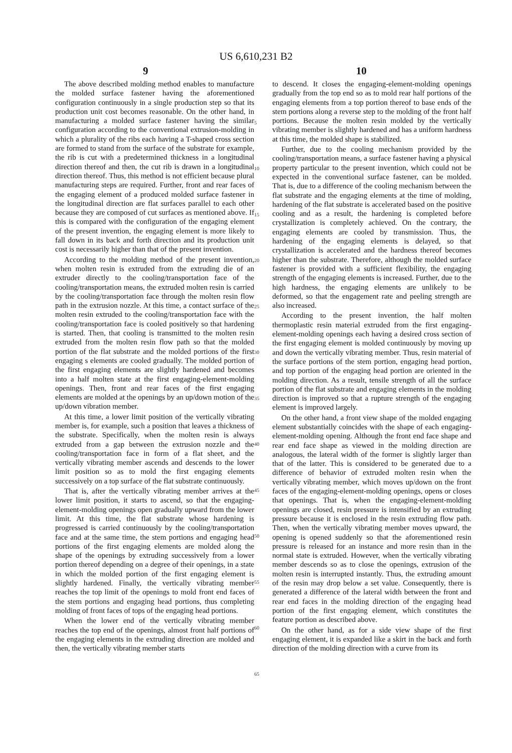US 6,610,231 B2
9 10
The above described molding method enables to manufacture the molded surface fastener having the aforementioned configuration continuously in a single production step so that its production unit cost becomes reasonable. On the other hand, in manufacturing a molded surface fastener having the similar configuration according to the conventional extrusion-molding in which a plurality of the ribs each having a T-shaped cross section are formed to stand from the surface of the substrate for example, the rib is cut with a predetermined thickness in a longitudinal direction thereof and then, the cut rib is drawn in a longitudinal direction thereof. Thus, this method is not efficient because plural manufacturing steps are required. Further, front and rear faces of the engaging element of a produced molded surface fastener in the longitudinal direction are flat surfaces parallel to each other because they are composed of cut surfaces as mentioned above. If this is compared with the configuration of the engaging element of the present invention, the engaging element is more likely to fall down in its back and forth direction and its production unit cost is necessarily higher than that of the present invention.
According to the molding method of the present invention, when molten resin is extruded from the extruding die of an extruder directly to the cooling/transportation face of the cooling/transportation means, the extruded molten resin is carried by the cooling/transportation face through the molten resin flow path in the extrusion nozzle. At this time, a contact surface of the molten resin extruded to the cooling/transportation face with the cooling/transportation face is cooled positively so that hardening is started. Then, that cooling is transmitted to the molten resin extruded from the molten resin flow path so that the molded portion of the flat substrate and the molded portions of the first engaging s elements are cooled gradually. The molded portion of the first engaging elements are slightly hardened and becomes into a half molten state at the first engaging-element-molding openings. Then, front and rear faces of the first engaging elements are molded at the openings by an up/down motion of the up/down vibration member.
At this time, a lower limit position of the vertically vibrating member is, for example, such a position that leaves a thickness of the substrate. Specifically, when the molten resin is always extruded from a gap between the extrusion nozzle and the cooling/transportation face in form of a flat sheet, and the vertically vibrating member ascends and descends to the lower limit position so as to mold the first engaging elements successively on a top surface of the flat substrate continuously.
That is, after the vertically vibrating member arrives at the lower limit position, it starts to ascend, so that the engaging-element-molding openings open gradually upward from the lower limit. At this time, the flat substrate whose hardening is progressed is carried continuously by the cooling/transportation face and at the same time, the stem portions and engaging head portions of the first engaging elements are molded along the shape of the openings by extruding successively from a lower portion thereof depending on a degree of their openings, in a state in which the molded portion of the first engaging element is slightly hardened. Finally, the vertically vibrating member reaches the top limit of the openings to mold front end faces of the stem portions and engaging head portions, thus completing molding of front faces of tops of the engaging head portions.
When the lower end of the vertically vibrating member reaches the top end of the openings, almost front half portions of the engaging elements in the extruding direction are molded and then, the vertically vibrating member starts
5
10
15
20
25
30
35
40
45
50
55
60
65
to descend. It closes the engaging-element-molding openings gradually from the top end so as to mold rear half portions of the engaging elements from a top portion thereof to base ends of the stem portions along a reverse step to the molding of the front half portions. Because the molten resin molded by the vertically vibrating member is slightly hardened and has a uniform hardness at this time, the molded shape is stabilized.
Further, due to the cooling mechanism provided by the cooling/transportation means, a surface fastener having a physical property particular to the present invention, which could not be expected in the conventional surface fastener, can be molded. That is, due to a difference of the cooling mechanism between the flat substrate and the engaging elements at the time of molding, hardening of the flat substrate is accelerated based on the positive cooling and as a result, the hardening is completed before crystallization is completely achieved. On the contrary, the engaging elements are cooled by transmission. Thus, the hardening of the engaging elements is delayed, so that crystallization is accelerated and the hardness thereof becomes higher than the substrate. Therefore, although the molded surface fastener is provided with a sufficient flexibility, the engaging strength of the engaging elements is increased. Further, due to the high hardness, the engaging elements are unlikely to be deformed, so that the engagement rate and peeling strength are also increased.
According to the present invention, the half molten thermoplastic resin material extruded from the first engaging-element-molding openings each having a desired cross section of the first engaging element is molded continuously by moving up and down the vertically vibrating member. Thus, resin material of the surface portions of the stem portion, engaging head portion, and top portion of the engaging head portion are oriented in the molding direction. As a result, tensile strength of all the surface portion of the flat substrate and engaging elements in the molding direction is improved so that a rupture strength of the engaging element is improved largely.
On the other hand, a front view shape of the molded engaging element substantially coincides with the shape of each engaging-element-molding opening. Although the front end face shape and rear end face shape as viewed in the molding direction are analogous, the lateral width of the former is slightly larger than that of the latter. This is considered to be generated due to a difference of behavior of extruded molten resin when the vertically vibrating member, which moves up/down on the front faces of the engaging-element-molding openings, opens or closes that openings. That is, when the engaging-element-molding openings are closed, resin pressure is intensified by an extruding pressure because it is enclosed in the resin extruding flow path. Then, when the vertically vibrating member moves upward, the opening is opened suddenly so that the aforementioned resin pressure is released for an instance and more resin than in the normal state is extruded. However, when the vertically vibrating member descends so as to close the openings, extrusion of the molten resin is interrupted instantly. Thus, the extruding amount of the resin may drop below a set value. Consequently, there is generated a difference of the lateral width between the front and rear end faces in the molding direction of the engaging head portion of the first engaging element, which constitutes the feature portion as described above.
On the other hand, as for a side view shape of the first engaging element, it is expanded like a skirt in the back and forth direction of the molding direction with a curve from its